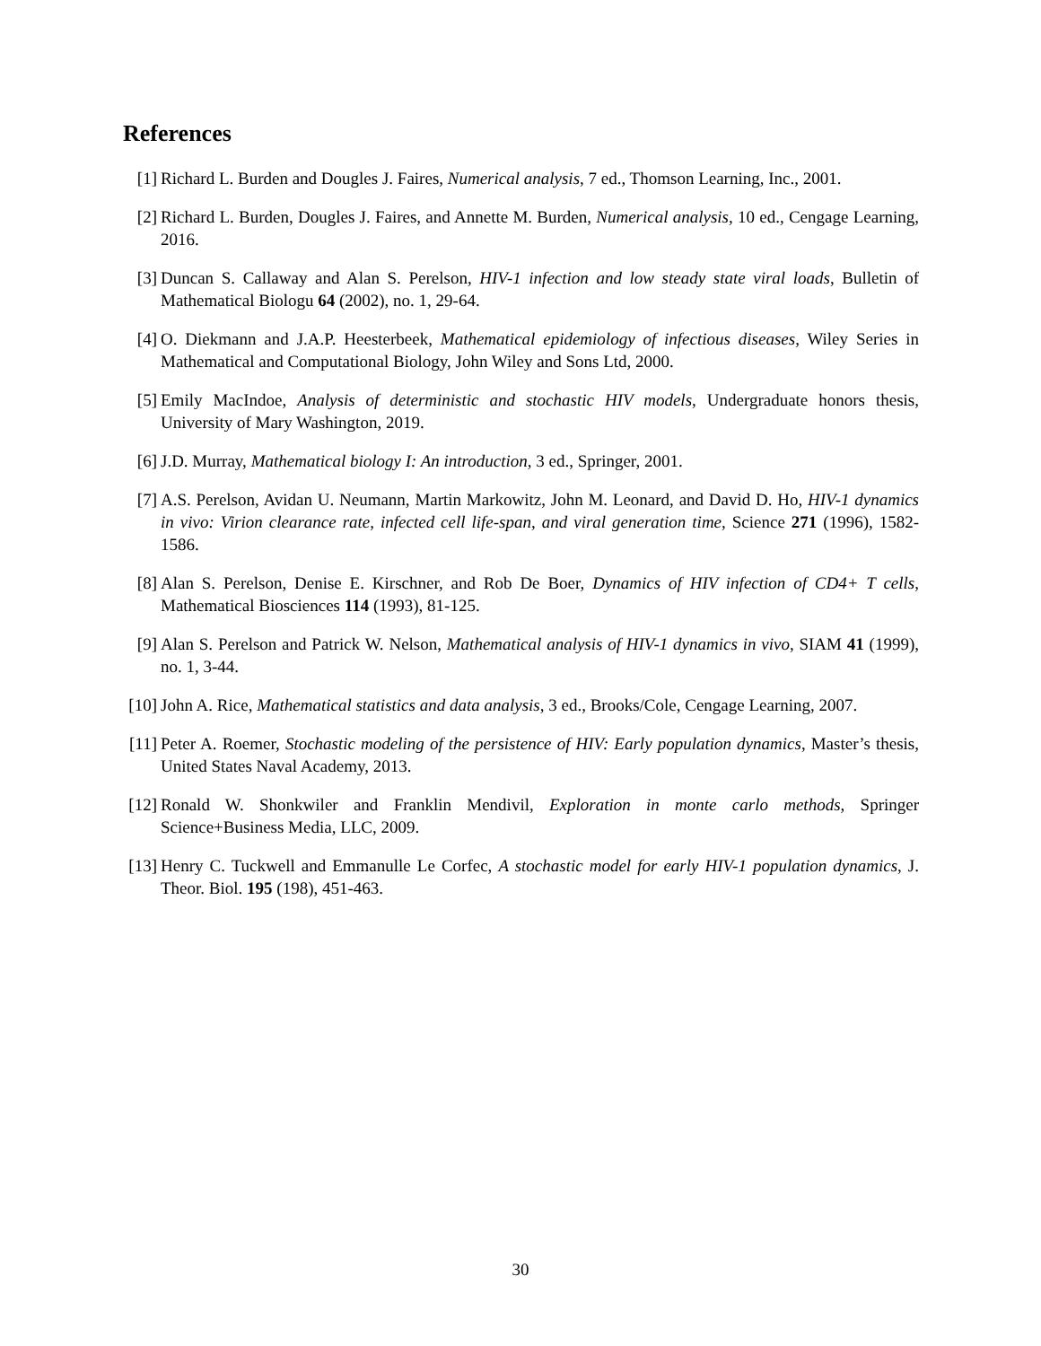References
[1] Richard L. Burden and Dougles J. Faires, Numerical analysis, 7 ed., Thomson Learning, Inc., 2001.
[2] Richard L. Burden, Dougles J. Faires, and Annette M. Burden, Numerical analysis, 10 ed., Cengage Learning, 2016.
[3] Duncan S. Callaway and Alan S. Perelson, HIV-1 infection and low steady state viral loads, Bulletin of Mathematical Biologu 64 (2002), no. 1, 29-64.
[4] O. Diekmann and J.A.P. Heesterbeek, Mathematical epidemiology of infectious diseases, Wiley Series in Mathematical and Computational Biology, John Wiley and Sons Ltd, 2000.
[5] Emily MacIndoe, Analysis of deterministic and stochastic HIV models, Undergraduate honors thesis, University of Mary Washington, 2019.
[6] J.D. Murray, Mathematical biology I: An introduction, 3 ed., Springer, 2001.
[7] A.S. Perelson, Avidan U. Neumann, Martin Markowitz, John M. Leonard, and David D. Ho, HIV-1 dynamics in vivo: Virion clearance rate, infected cell life-span, and viral generation time, Science 271 (1996), 1582-1586.
[8] Alan S. Perelson, Denise E. Kirschner, and Rob De Boer, Dynamics of HIV infection of CD4+ T cells, Mathematical Biosciences 114 (1993), 81-125.
[9] Alan S. Perelson and Patrick W. Nelson, Mathematical analysis of HIV-1 dynamics in vivo, SIAM 41 (1999), no. 1, 3-44.
[10] John A. Rice, Mathematical statistics and data analysis, 3 ed., Brooks/Cole, Cengage Learning, 2007.
[11] Peter A. Roemer, Stochastic modeling of the persistence of HIV: Early population dynamics, Master’s thesis, United States Naval Academy, 2013.
[12] Ronald W. Shonkwiler and Franklin Mendivil, Exploration in monte carlo methods, Springer Science+Business Media, LLC, 2009.
[13] Henry C. Tuckwell and Emmanulle Le Corfec, A stochastic model for early HIV-1 population dynamics, J. Theor. Biol. 195 (198), 451-463.
30